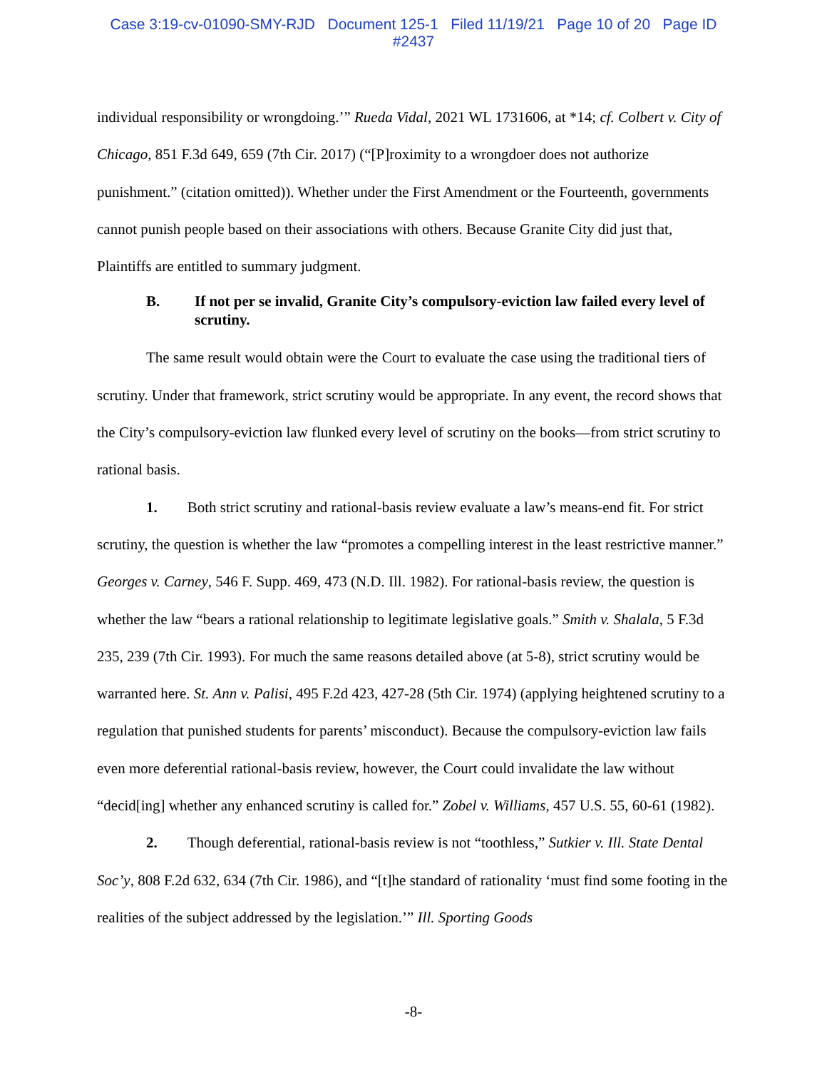Case 3:19-cv-01090-SMY-RJD Document 125-1 Filed 11/19/21 Page 10 of 20 Page ID
#2437
individual responsibility or wrongdoing.’” Rueda Vidal, 2021 WL 1731606, at *14; cf. Colbert v. City of Chicago, 851 F.3d 649, 659 (7th Cir. 2017) (“[P]roximity to a wrongdoer does not authorize punishment.” (citation omitted)). Whether under the First Amendment or the Fourteenth, governments cannot punish people based on their associations with others. Because Granite City did just that, Plaintiffs are entitled to summary judgment.
B. If not per se invalid, Granite City’s compulsory-eviction law failed every level of scrutiny.
The same result would obtain were the Court to evaluate the case using the traditional tiers of scrutiny. Under that framework, strict scrutiny would be appropriate. In any event, the record shows that the City’s compulsory-eviction law flunked every level of scrutiny on the books—from strict scrutiny to rational basis.
1. Both strict scrutiny and rational-basis review evaluate a law’s means-end fit. For strict scrutiny, the question is whether the law “promotes a compelling interest in the least restrictive manner.” Georges v. Carney, 546 F. Supp. 469, 473 (N.D. Ill. 1982). For rational-basis review, the question is whether the law “bears a rational relationship to legitimate legislative goals.” Smith v. Shalala, 5 F.3d 235, 239 (7th Cir. 1993). For much the same reasons detailed above (at 5-8), strict scrutiny would be warranted here. St. Ann v. Palisi, 495 F.2d 423, 427-28 (5th Cir. 1974) (applying heightened scrutiny to a regulation that punished students for parents’ misconduct). Because the compulsory-eviction law fails even more deferential rational-basis review, however, the Court could invalidate the law without “decid[ing] whether any enhanced scrutiny is called for.” Zobel v. Williams, 457 U.S. 55, 60-61 (1982).
2. Though deferential, rational-basis review is not “toothless,” Sutkier v. Ill. State Dental Soc’y, 808 F.2d 632, 634 (7th Cir. 1986), and “[t]he standard of rationality ‘must find some footing in the realities of the subject addressed by the legislation.’” Ill. Sporting Goods
-8-